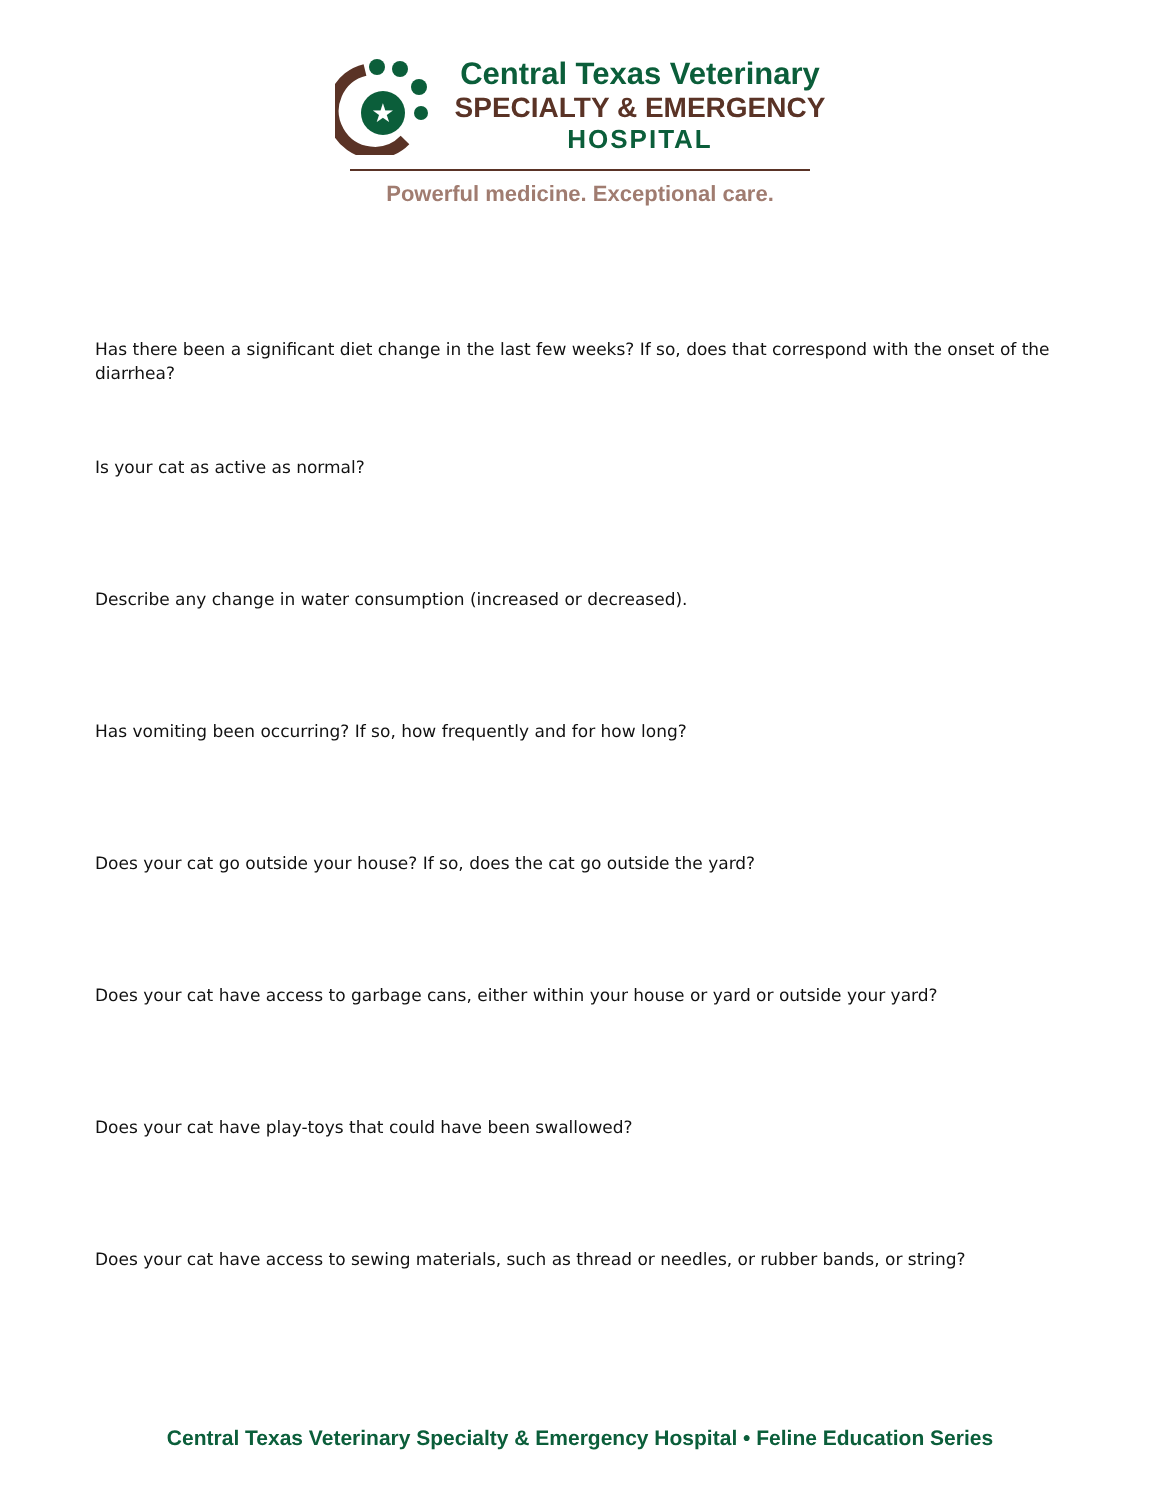★
Central Texas Veterinary
SPECIALTY & EMERGENCY
HOSPITAL
Powerful medicine. Exceptional care.
Has there been a significant diet change in the last few weeks? If so, does that correspond with the onset of the diarrhea?
Is your cat as active as normal?
Describe any change in water consumption (increased or decreased).
Has vomiting been occurring? If so, how frequently and for how long?
Does your cat go outside your house? If so, does the cat go outside the yard?
Does your cat have access to garbage cans, either within your house or yard or outside your yard?
Does your cat have play-toys that could have been swallowed?
Does your cat have access to sewing materials, such as thread or needles, or rubber bands, or string?
Central Texas Veterinary Specialty & Emergency Hospital • Feline Education Series